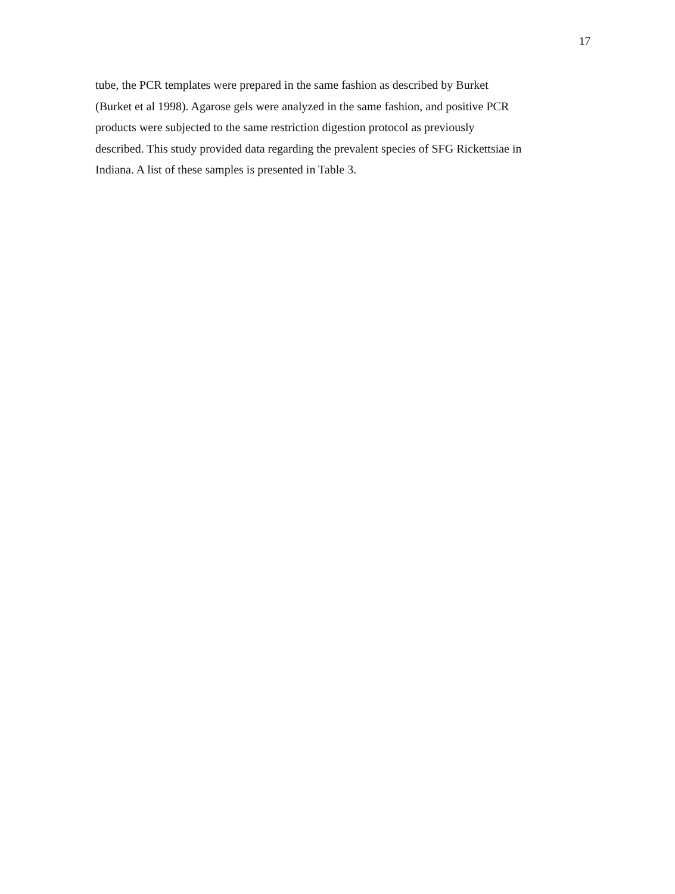17
tube, the PCR templates were prepared in the same fashion as described by Burket
(Burket et al 1998). Agarose gels were analyzed in the same fashion, and positive PCR
products were subjected to the same restriction digestion protocol as previously
described. This study provided data regarding the prevalent species of SFG Rickettsiae in
Indiana. A list of these samples is presented in Table 3.